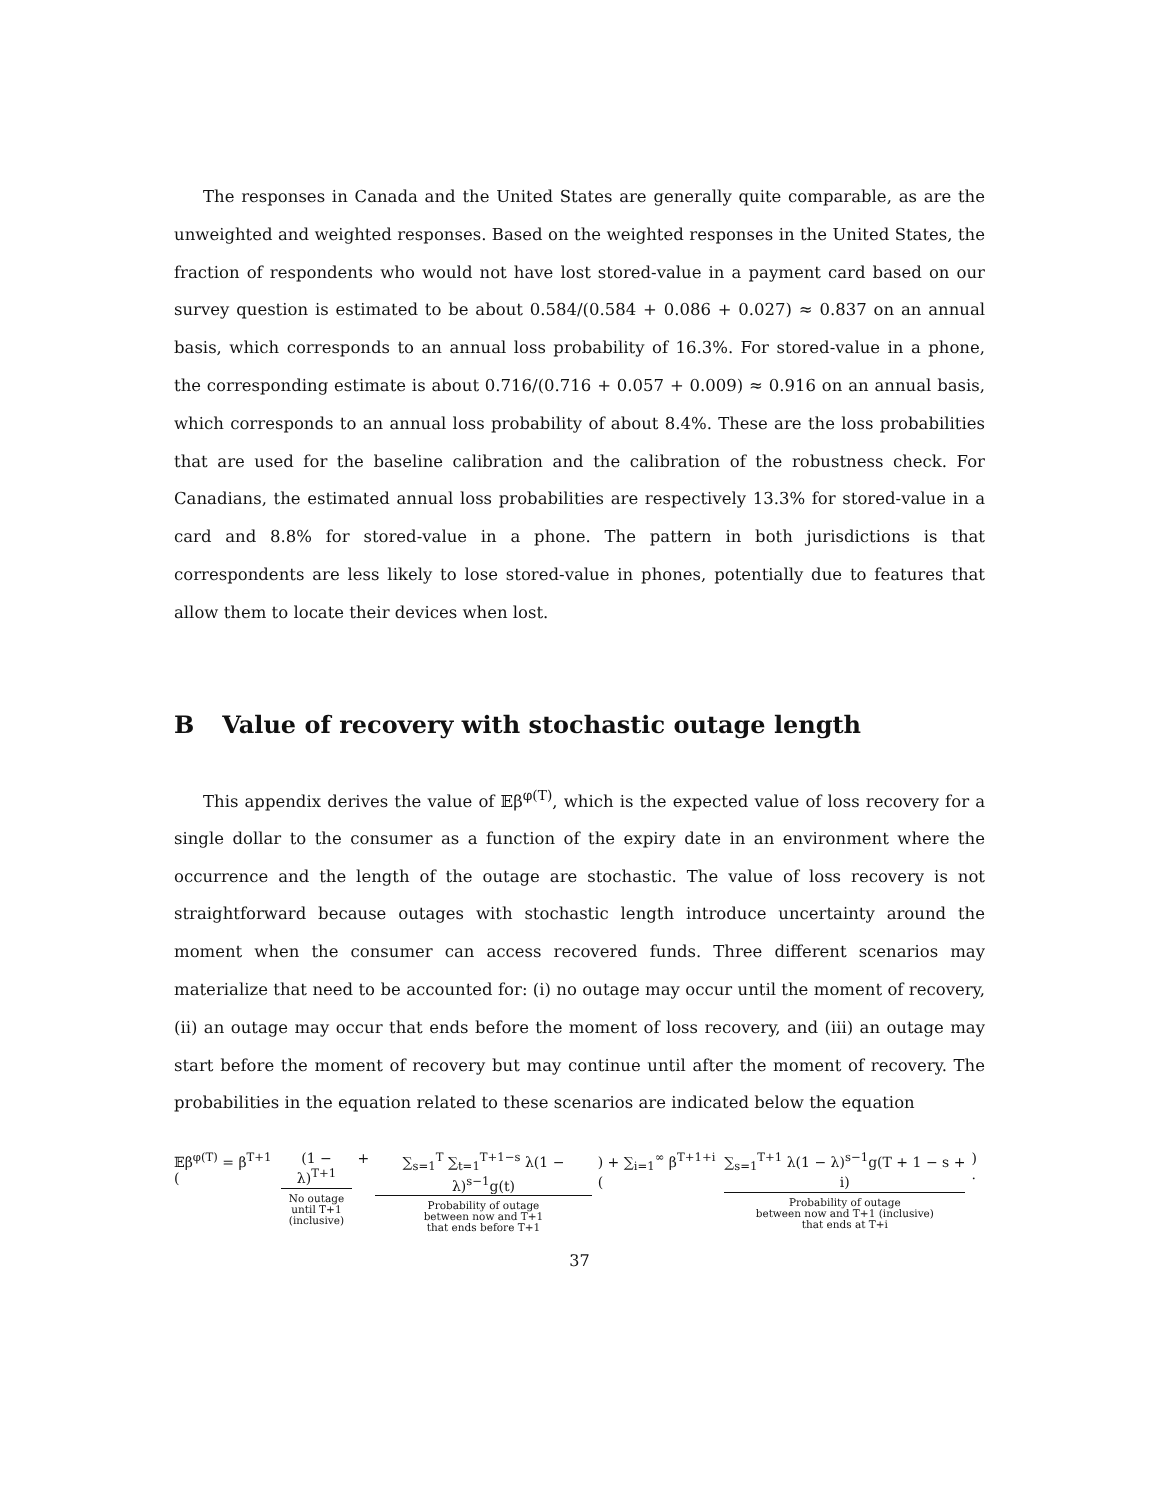The responses in Canada and the United States are generally quite comparable, as are the unweighted and weighted responses. Based on the weighted responses in the United States, the fraction of respondents who would not have lost stored-value in a payment card based on our survey question is estimated to be about 0.584/(0.584 + 0.086 + 0.027) ≈ 0.837 on an annual basis, which corresponds to an annual loss probability of 16.3%. For stored-value in a phone, the corresponding estimate is about 0.716/(0.716 + 0.057 + 0.009) ≈ 0.916 on an annual basis, which corresponds to an annual loss probability of about 8.4%. These are the loss probabilities that are used for the baseline calibration and the calibration of the robustness check. For Canadians, the estimated annual loss probabilities are respectively 13.3% for stored-value in a card and 8.8% for stored-value in a phone. The pattern in both jurisdictions is that correspondents are less likely to lose stored-value in phones, potentially due to features that allow them to locate their devices when lost.
B Value of recovery with stochastic outage length
This appendix derives the value of 𝔼β<sup>φ(T)</sup>, which is the expected value of loss recovery for a single dollar to the consumer as a function of the expiry date in an environment where the occurrence and the length of the outage are stochastic. The value of loss recovery is not straightforward because outages with stochastic length introduce uncertainty around the moment when the consumer can access recovered funds. Three different scenarios may materialize that need to be accounted for: (i) no outage may occur until the moment of recovery, (ii) an outage may occur that ends before the moment of loss recovery, and (iii) an outage may start before the moment of recovery but may continue until after the moment of recovery. The probabilities in the equation related to these scenarios are indicated below the equation
𝔼β<sup>φ(T)</sup> = β<sup>T+1</sup> ( (1 − λ)<sup>T+1</sup>
No outage
until T+1
(inclusive)
+ ∑<sub>s=1</sub><sup>T</sup> ∑<sub>t=1</sub><sup>T+1−s</sup> λ(1 − λ)<sup>s−1</sup>g(t)
Probability of outage
between now and T+1
that ends before T+1
) + ∑<sub>i=1</sub><sup>∞</sup> β<sup>T+1+i</sup> ( ∑<sub>s=1</sub><sup>T+1</sup> λ(1 − λ)<sup>s−1</sup>g(T + 1 − s + i)
Probability of outage
between now and T+1 (inclusive)
that ends at T+i
) .
37